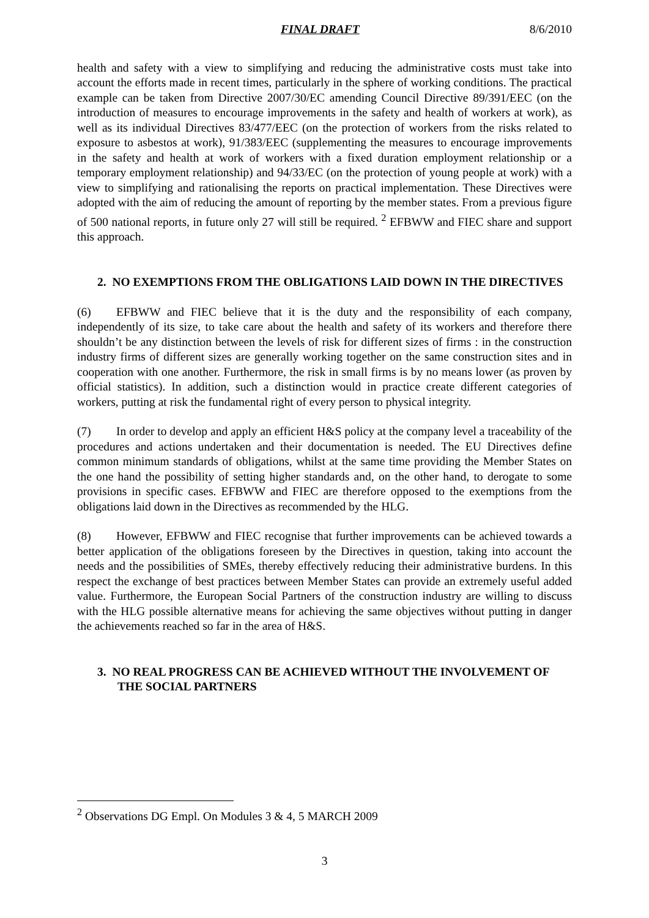FINAL DRAFT 8/6/2010
health and safety with a view to simplifying and reducing the administrative costs must take into account the efforts made in recent times, particularly in the sphere of working conditions. The practical example can be taken from Directive 2007/30/EC amending Council Directive 89/391/EEC (on the introduction of measures to encourage improvements in the safety and health of workers at work), as well as its individual Directives 83/477/EEC (on the protection of workers from the risks related to exposure to asbestos at work), 91/383/EEC (supplementing the measures to encourage improvements in the safety and health at work of workers with a fixed duration employment relationship or a temporary employment relationship) and 94/33/EC (on the protection of young people at work) with a view to simplifying and rationalising the reports on practical implementation. These Directives were adopted with the aim of reducing the amount of reporting by the member states. From a previous figure of 500 national reports, in future only 27 will still be required. <sup>2</sup> EFBWW and FIEC share and support this approach.
2. NO EXEMPTIONS FROM THE OBLIGATIONS LAID DOWN IN THE DIRECTIVES
(6) EFBWW and FIEC believe that it is the duty and the responsibility of each company, independently of its size, to take care about the health and safety of its workers and therefore there shouldn’t be any distinction between the levels of risk for different sizes of firms : in the construction industry firms of different sizes are generally working together on the same construction sites and in cooperation with one another. Furthermore, the risk in small firms is by no means lower (as proven by official statistics). In addition, such a distinction would in practice create different categories of workers, putting at risk the fundamental right of every person to physical integrity.
(7) In order to develop and apply an efficient H&S policy at the company level a traceability of the procedures and actions undertaken and their documentation is needed. The EU Directives define common minimum standards of obligations, whilst at the same time providing the Member States on the one hand the possibility of setting higher standards and, on the other hand, to derogate to some provisions in specific cases. EFBWW and FIEC are therefore opposed to the exemptions from the obligations laid down in the Directives as recommended by the HLG.
(8) However, EFBWW and FIEC recognise that further improvements can be achieved towards a better application of the obligations foreseen by the Directives in question, taking into account the needs and the possibilities of SMEs, thereby effectively reducing their administrative burdens. In this respect the exchange of best practices between Member States can provide an extremely useful added value. Furthermore, the European Social Partners of the construction industry are willing to discuss with the HLG possible alternative means for achieving the same objectives without putting in danger the achievements reached so far in the area of H&S.
3. NO REAL PROGRESS CAN BE ACHIEVED WITHOUT THE INVOLVEMENT OF THE SOCIAL PARTNERS
<sup>2</sup> Observations DG Empl. On Modules 3 & 4, 5 MARCH 2009
3